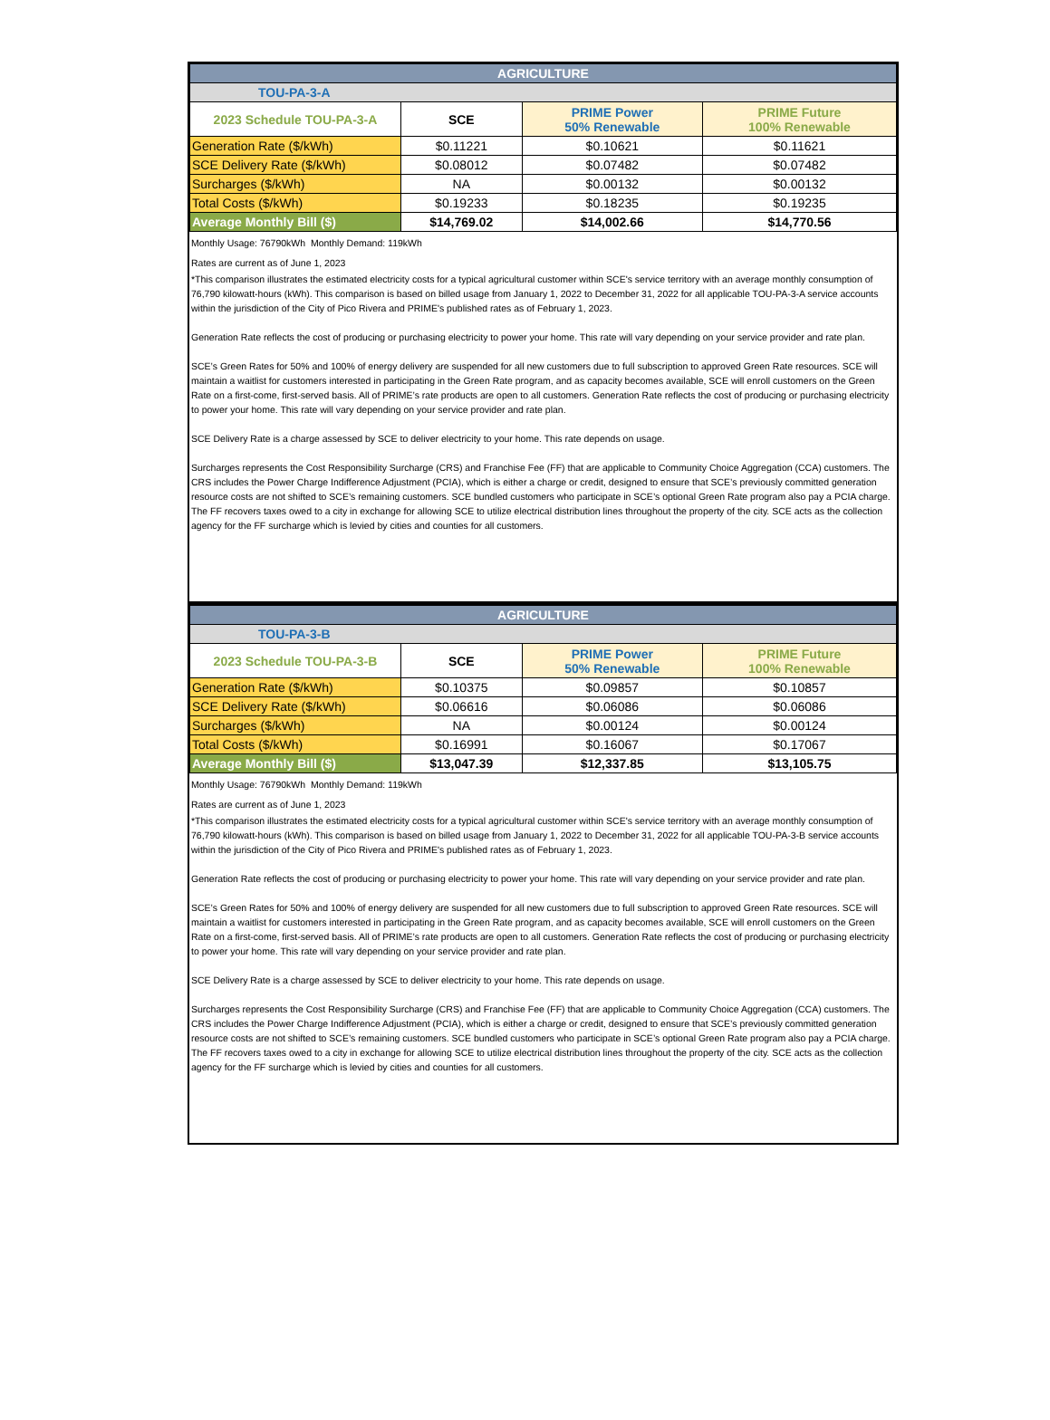| AGRICULTURE | | | |
| TOU-PA-3-A | | | |
| 2023 Schedule TOU-PA-3-A | SCE | PRIME Power 50% Renewable | PRIME Future 100% Renewable |
| Generation Rate ($/kWh) | $0.11221 | $0.10621 | $0.11621 |
| SCE Delivery Rate ($/kWh) | $0.08012 | $0.07482 | $0.07482 |
| Surcharges ($/kWh) | NA | $0.00132 | $0.00132 |
| Total Costs ($/kWh) | $0.19233 | $0.18235 | $0.19235 |
| Average Monthly Bill ($) | $14,769.02 | $14,002.66 | $14,770.56 |
Monthly Usage: 76790kWh Monthly Demand: 119kWh
Rates are current as of June 1, 2023
*This comparison illustrates the estimated electricity costs for a typical agricultural customer within SCE's service territory with an average monthly consumption of 76,790 kilowatt-hours (kWh). This comparison is based on billed usage from January 1, 2022 to December 31, 2022 for all applicable TOU-PA-3-A service accounts within the jurisdiction of the City of Pico Rivera and PRIME's published rates as of February 1, 2023.
Generation Rate reflects the cost of producing or purchasing electricity to power your home. This rate will vary depending on your service provider and rate plan.
SCE’s Green Rates for 50% and 100% of energy delivery are suspended for all new customers due to full subscription to approved Green Rate resources. SCE will maintain a waitlist for customers interested in participating in the Green Rate program, and as capacity becomes available, SCE will enroll customers on the Green Rate on a first-come, first-served basis. All of PRIME’s rate products are open to all customers. Generation Rate reflects the cost of producing or purchasing electricity to power your home. This rate will vary depending on your service provider and rate plan.
SCE Delivery Rate is a charge assessed by SCE to deliver electricity to your home. This rate depends on usage.
Surcharges represents the Cost Responsibility Surcharge (CRS) and Franchise Fee (FF) that are applicable to Community Choice Aggregation (CCA) customers. The CRS includes the Power Charge Indifference Adjustment (PCIA), which is either a charge or credit, designed to ensure that SCE’s previously committed generation resource costs are not shifted to SCE’s remaining customers. SCE bundled customers who participate in SCE’s optional Green Rate program also pay a PCIA charge. The FF recovers taxes owed to a city in exchange for allowing SCE to utilize electrical distribution lines throughout the property of the city. SCE acts as the collection agency for the FF surcharge which is levied by cities and counties for all customers.
| AGRICULTURE | | | |
| TOU-PA-3-B | | | |
| 2023 Schedule TOU-PA-3-B | SCE | PRIME Power 50% Renewable | PRIME Future 100% Renewable |
| Generation Rate ($/kWh) | $0.10375 | $0.09857 | $0.10857 |
| SCE Delivery Rate ($/kWh) | $0.06616 | $0.06086 | $0.06086 |
| Surcharges ($/kWh) | NA | $0.00124 | $0.00124 |
| Total Costs ($/kWh) | $0.16991 | $0.16067 | $0.17067 |
| Average Monthly Bill ($) | $13,047.39 | $12,337.85 | $13,105.75 |
Monthly Usage: 76790kWh Monthly Demand: 119kWh
Rates are current as of June 1, 2023
*This comparison illustrates the estimated electricity costs for a typical agricultural customer within SCE's service territory with an average monthly consumption of 76,790 kilowatt-hours (kWh). This comparison is based on billed usage from January 1, 2022 to December 31, 2022 for all applicable TOU-PA-3-B service accounts within the jurisdiction of the City of Pico Rivera and PRIME's published rates as of February 1, 2023.
Generation Rate reflects the cost of producing or purchasing electricity to power your home. This rate will vary depending on your service provider and rate plan.
SCE’s Green Rates for 50% and 100% of energy delivery are suspended for all new customers due to full subscription to approved Green Rate resources. SCE will maintain a waitlist for customers interested in participating in the Green Rate program, and as capacity becomes available, SCE will enroll customers on the Green Rate on a first-come, first-served basis. All of PRIME’s rate products are open to all customers. Generation Rate reflects the cost of producing or purchasing electricity to power your home. This rate will vary depending on your service provider and rate plan.
SCE Delivery Rate is a charge assessed by SCE to deliver electricity to your home. This rate depends on usage.
Surcharges represents the Cost Responsibility Surcharge (CRS) and Franchise Fee (FF) that are applicable to Community Choice Aggregation (CCA) customers. The CRS includes the Power Charge Indifference Adjustment (PCIA), which is either a charge or credit, designed to ensure that SCE’s previously committed generation resource costs are not shifted to SCE’s remaining customers. SCE bundled customers who participate in SCE’s optional Green Rate program also pay a PCIA charge. The FF recovers taxes owed to a city in exchange for allowing SCE to utilize electrical distribution lines throughout the property of the city. SCE acts as the collection agency for the FF surcharge which is levied by cities and counties for all customers.